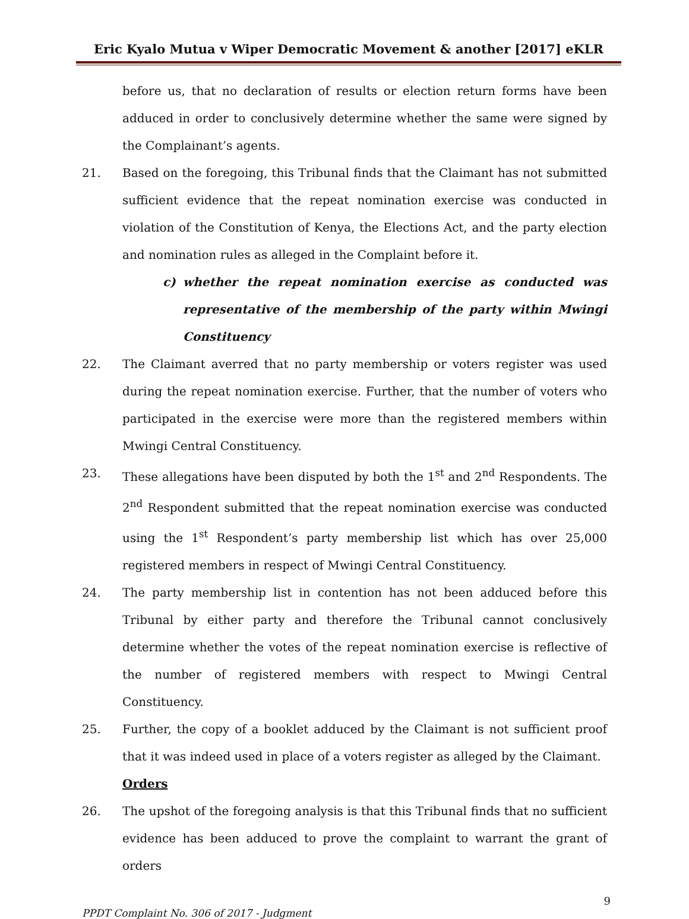Eric Kyalo Mutua v Wiper Democratic Movement & another [2017] eKLR
before us, that no declaration of results or election return forms have been adduced in order to conclusively determine whether the same were signed by the Complainant’s agents.
21. Based on the foregoing, this Tribunal finds that the Claimant has not submitted sufficient evidence that the repeat nomination exercise was conducted in violation of the Constitution of Kenya, the Elections Act, and the party election and nomination rules as alleged in the Complaint before it.
c) whether the repeat nomination exercise as conducted was representative of the membership of the party within Mwingi Constituency
22. The Claimant averred that no party membership or voters register was used during the repeat nomination exercise. Further, that the number of voters who participated in the exercise were more than the registered members within Mwingi Central Constituency.
23. These allegations have been disputed by both the 1<sup>st</sup> and 2<sup>nd</sup> Respondents. The 2<sup>nd</sup> Respondent submitted that the repeat nomination exercise was conducted using the 1<sup>st</sup> Respondent’s party membership list which has over 25,000 registered members in respect of Mwingi Central Constituency.
24. The party membership list in contention has not been adduced before this Tribunal by either party and therefore the Tribunal cannot conclusively determine whether the votes of the repeat nomination exercise is reflective of the number of registered members with respect to Mwingi Central Constituency.
25. Further, the copy of a booklet adduced by the Claimant is not sufficient proof that it was indeed used in place of a voters register as alleged by the Claimant.
Orders
26. The upshot of the foregoing analysis is that this Tribunal finds that no sufficient evidence has been adduced to prove the complaint to warrant the grant of orders
9
PPDT Complaint No. 306 of 2017 - Judgment